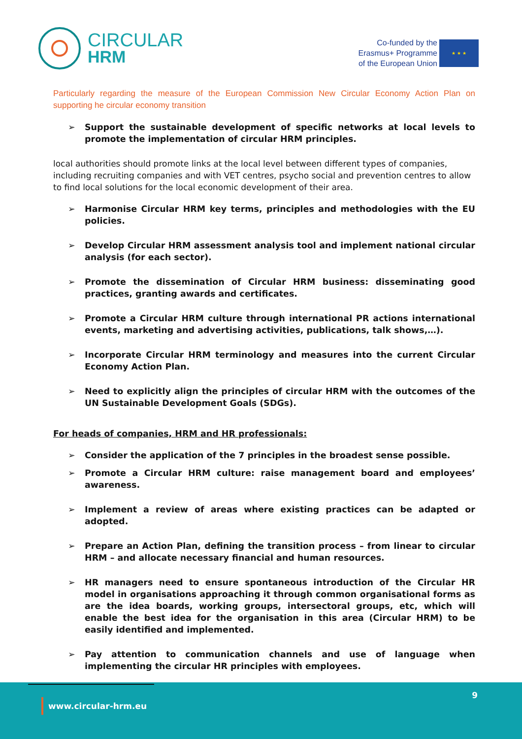CIRCULAR
HRM
Co-funded by the
Erasmus+ Programme
of the European Union
★ ★ ★
Particularly regarding the measure of the European Commission New Circular Economy Action Plan on supporting he circular economy transition
➢ Support the sustainable development of specific networks at local levels to promote the implementation of circular HRM principles.
local authorities should promote links at the local level between different types of companies, including recruiting companies and with VET centres, psycho social and prevention centres to allow to find local solutions for the local economic development of their area.
➢ Harmonise Circular HRM key terms, principles and methodologies with the EU policies.
➢ Develop Circular HRM assessment analysis tool and implement national circular analysis (for each sector).
➢ Promote the dissemination of Circular HRM business: disseminating good practices, granting awards and certificates.
➢ Promote a Circular HRM culture through international PR actions international events, marketing and advertising activities, publications, talk shows,…).
➢ Incorporate Circular HRM terminology and measures into the current Circular Economy Action Plan.
➢ Need to explicitly align the principles of circular HRM with the outcomes of the UN Sustainable Development Goals (SDGs).
For heads of companies, HRM and HR professionals:
➢ Consider the application of the 7 principles in the broadest sense possible.
➢ Promote a Circular HRM culture: raise management board and employees’ awareness.
➢ Implement a review of areas where existing practices can be adapted or adopted.
➢ Prepare an Action Plan, defining the transition process – from linear to circular HRM – and allocate necessary financial and human resources.
➢ HR managers need to ensure spontaneous introduction of the Circular HR model in organisations approaching it through common organisational forms as are the idea boards, working groups, intersectoral groups, etc, which will enable the best idea for the organisation in this area (Circular HRM) to be easily identified and implemented.
➢ Pay attention to communication channels and use of language when implementing the circular HR principles with employees.
9
www.circular-hrm.eu